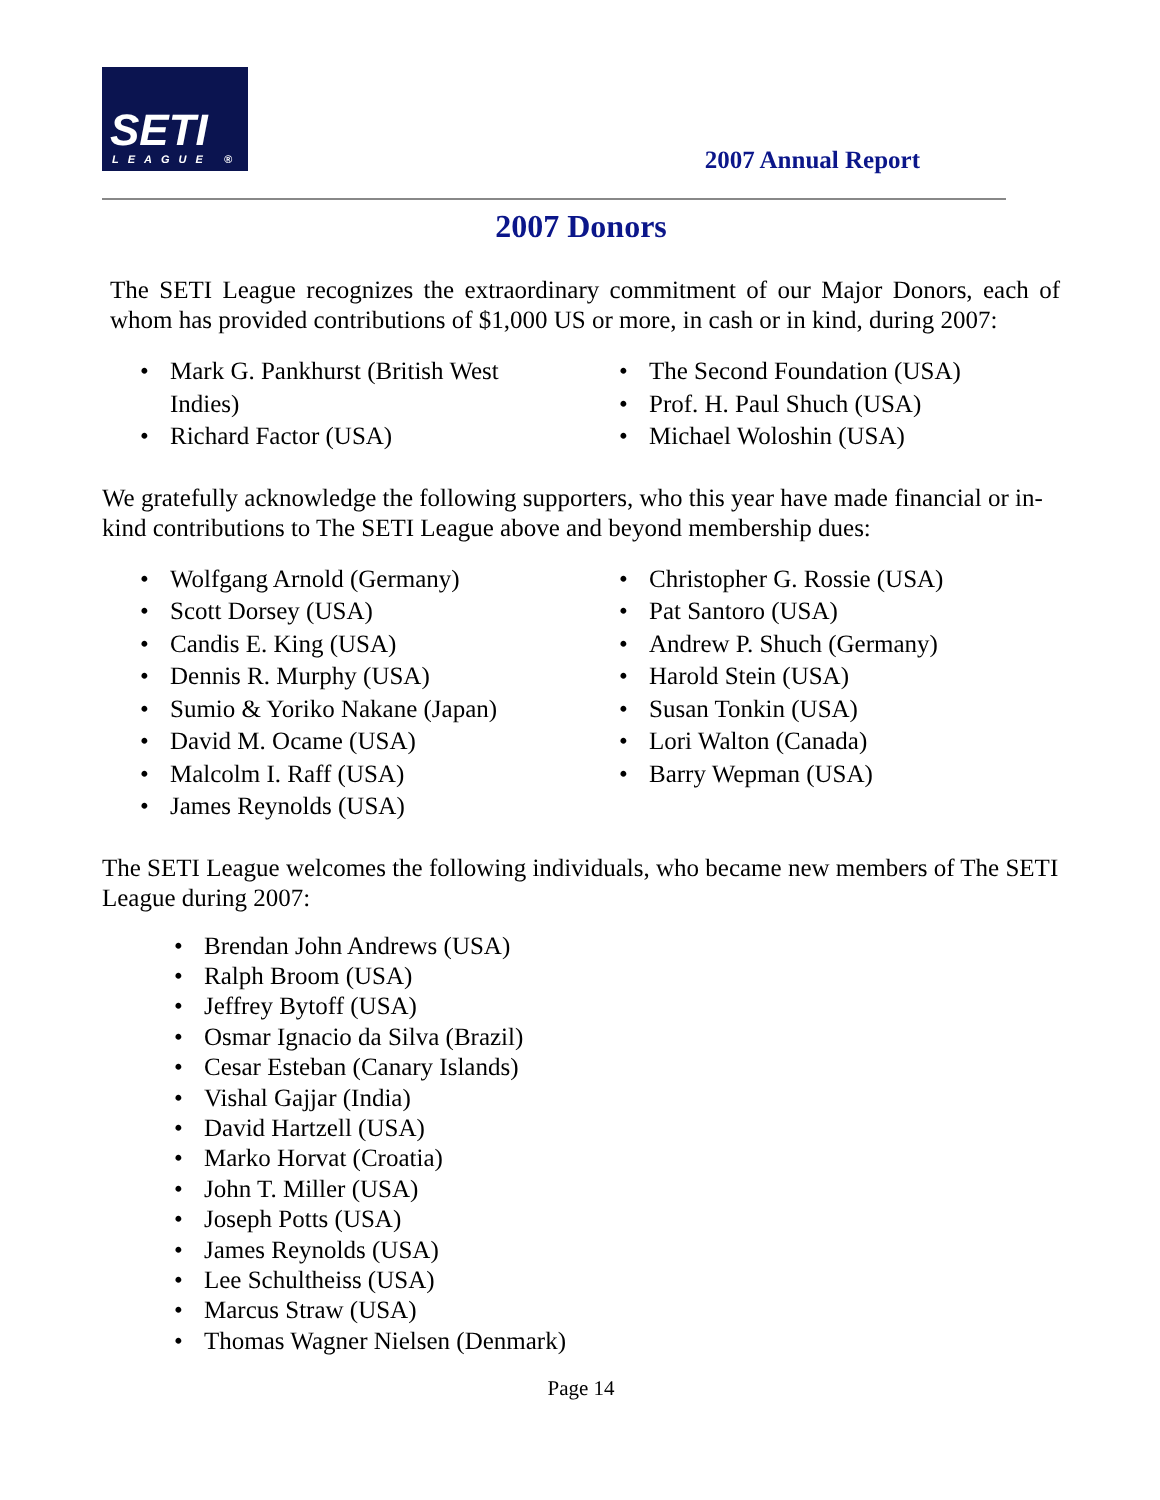SETI
LEAGUE ®
2007 Annual Report
2007 Donors
The SETI League recognizes the extraordinary commitment of our Major Donors, each of whom has provided contributions of $1,000 US or more, in cash or in kind, during 2007:
• Mark G. Pankhurst (British West
Indies)
• Richard Factor (USA)
• The Second Foundation (USA)
• Prof. H. Paul Shuch (USA)
• Michael Woloshin (USA)
We gratefully acknowledge the following supporters, who this year have made financial or in-kind contributions to The SETI League above and beyond membership dues:
• Wolfgang Arnold (Germany)
• Scott Dorsey (USA)
• Candis E. King (USA)
• Dennis R. Murphy (USA)
• Sumio & Yoriko Nakane (Japan)
• David M. Ocame (USA)
• Malcolm I. Raff (USA)
• James Reynolds (USA)
• Christopher G. Rossie (USA)
• Pat Santoro (USA)
• Andrew P. Shuch (Germany)
• Harold Stein (USA)
• Susan Tonkin (USA)
• Lori Walton (Canada)
• Barry Wepman (USA)
The SETI League welcomes the following individuals, who became new members of The SETI League during 2007:
• Brendan John Andrews (USA)
• Ralph Broom (USA)
• Jeffrey Bytoff (USA)
• Osmar Ignacio da Silva (Brazil)
• Cesar Esteban (Canary Islands)
• Vishal Gajjar (India)
• David Hartzell (USA)
• Marko Horvat (Croatia)
• John T. Miller (USA)
• Joseph Potts (USA)
• James Reynolds (USA)
• Lee Schultheiss (USA)
• Marcus Straw (USA)
• Thomas Wagner Nielsen (Denmark)
Page 14